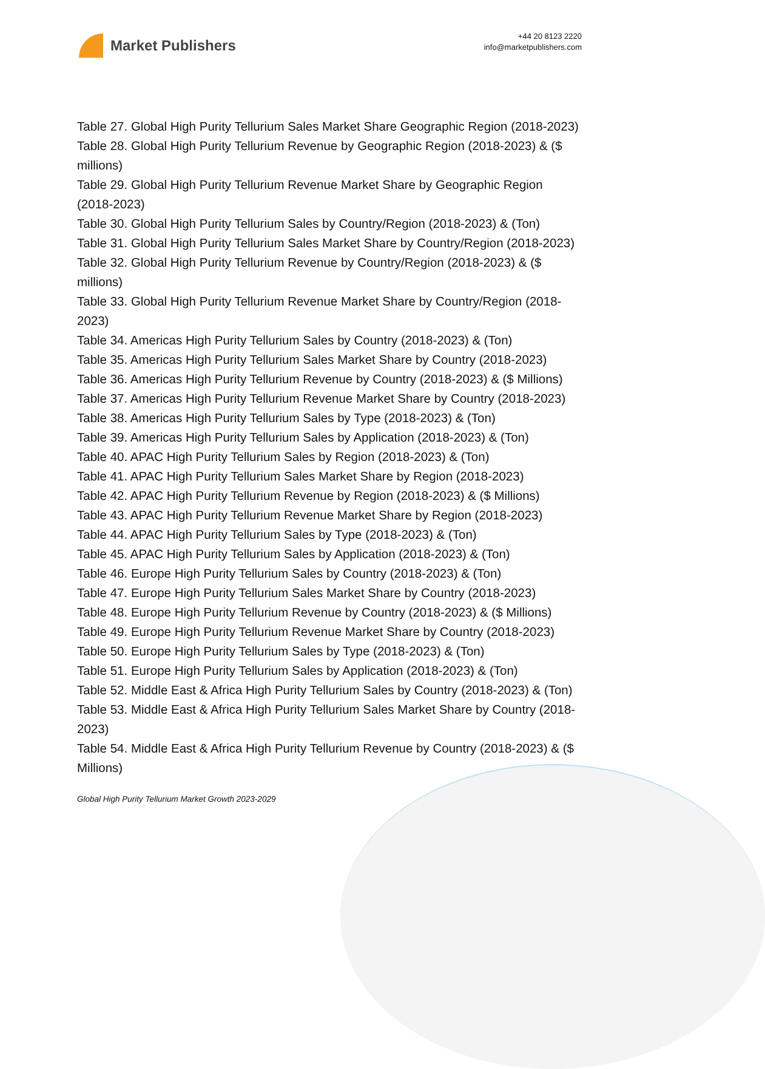Market Publishers
+44 20 8123 2220
info@marketpublishers.com
Table 27. Global High Purity Tellurium Sales Market Share Geographic Region (2018-2023)
Table 28. Global High Purity Tellurium Revenue by Geographic Region (2018-2023) & ($ millions)
Table 29. Global High Purity Tellurium Revenue Market Share by Geographic Region (2018-2023)
Table 30. Global High Purity Tellurium Sales by Country/Region (2018-2023) & (Ton)
Table 31. Global High Purity Tellurium Sales Market Share by Country/Region (2018-2023)
Table 32. Global High Purity Tellurium Revenue by Country/Region (2018-2023) & ($ millions)
Table 33. Global High Purity Tellurium Revenue Market Share by Country/Region (2018-2023)
Table 34. Americas High Purity Tellurium Sales by Country (2018-2023) & (Ton)
Table 35. Americas High Purity Tellurium Sales Market Share by Country (2018-2023)
Table 36. Americas High Purity Tellurium Revenue by Country (2018-2023) & ($ Millions)
Table 37. Americas High Purity Tellurium Revenue Market Share by Country (2018-2023)
Table 38. Americas High Purity Tellurium Sales by Type (2018-2023) & (Ton)
Table 39. Americas High Purity Tellurium Sales by Application (2018-2023) & (Ton)
Table 40. APAC High Purity Tellurium Sales by Region (2018-2023) & (Ton)
Table 41. APAC High Purity Tellurium Sales Market Share by Region (2018-2023)
Table 42. APAC High Purity Tellurium Revenue by Region (2018-2023) & ($ Millions)
Table 43. APAC High Purity Tellurium Revenue Market Share by Region (2018-2023)
Table 44. APAC High Purity Tellurium Sales by Type (2018-2023) & (Ton)
Table 45. APAC High Purity Tellurium Sales by Application (2018-2023) & (Ton)
Table 46. Europe High Purity Tellurium Sales by Country (2018-2023) & (Ton)
Table 47. Europe High Purity Tellurium Sales Market Share by Country (2018-2023)
Table 48. Europe High Purity Tellurium Revenue by Country (2018-2023) & ($ Millions)
Table 49. Europe High Purity Tellurium Revenue Market Share by Country (2018-2023)
Table 50. Europe High Purity Tellurium Sales by Type (2018-2023) & (Ton)
Table 51. Europe High Purity Tellurium Sales by Application (2018-2023) & (Ton)
Table 52. Middle East & Africa High Purity Tellurium Sales by Country (2018-2023) & (Ton)
Table 53. Middle East & Africa High Purity Tellurium Sales Market Share by Country (2018-2023)
Table 54. Middle East & Africa High Purity Tellurium Revenue by Country (2018-2023) & ($ Millions)
Global High Purity Tellurium Market Growth 2023-2029